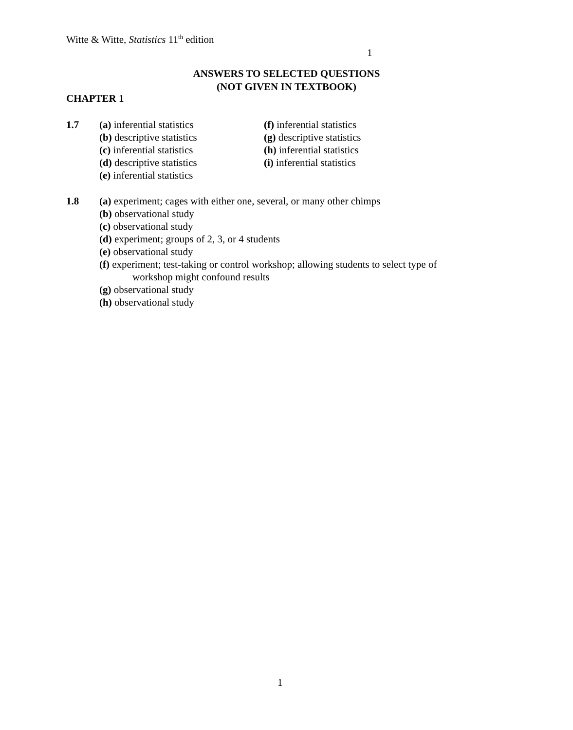Witte & Witte, Statistics 11<sup>th</sup> edition
1
ANSWERS TO SELECTED QUESTIONS
(NOT GIVEN IN TEXTBOOK)
CHAPTER 1
1.7 (a) inferential statistics
(b) descriptive statistics
(c) inferential statistics
(d) descriptive statistics
(e) inferential statistics (f) inferential statistics
(g) descriptive statistics
(h) inferential statistics
(i) inferential statistics
1.8 (a) experiment; cages with either one, several, or many other chimps
(b) observational study
(c) observational study
(d) experiment; groups of 2, 3, or 4 students
(e) observational study
(f) experiment; test-taking or control workshop; allowing students to select type of
workshop might confound results
(g) observational study
(h) observational study
1